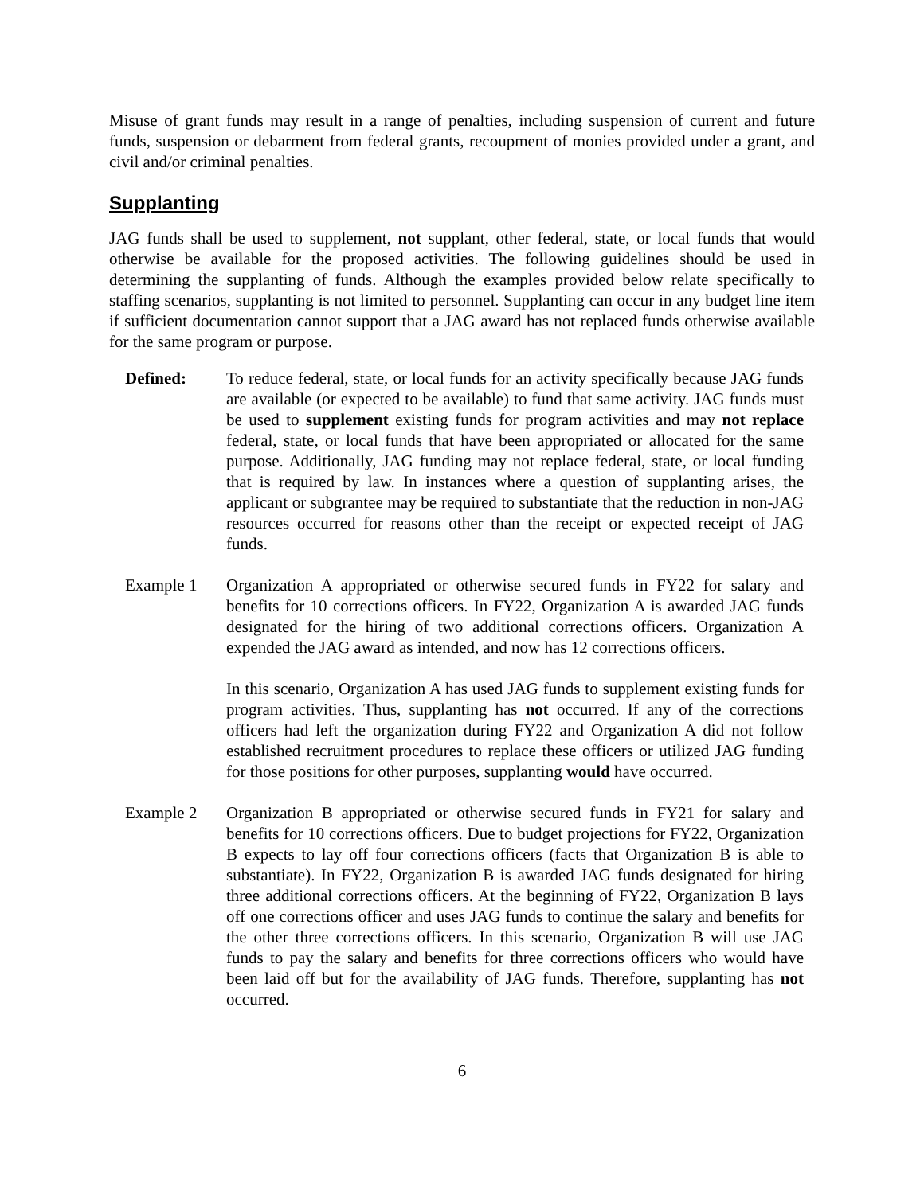Misuse of grant funds may result in a range of penalties, including suspension of current and future funds, suspension or debarment from federal grants, recoupment of monies provided under a grant, and civil and/or criminal penalties.
Supplanting
JAG funds shall be used to supplement, not supplant, other federal, state, or local funds that would otherwise be available for the proposed activities. The following guidelines should be used in determining the supplanting of funds. Although the examples provided below relate specifically to staffing scenarios, supplanting is not limited to personnel. Supplanting can occur in any budget line item if sufficient documentation cannot support that a JAG award has not replaced funds otherwise available for the same program or purpose.
Defined: To reduce federal, state, or local funds for an activity specifically because JAG funds are available (or expected to be available) to fund that same activity. JAG funds must be used to supplement existing funds for program activities and may not replace federal, state, or local funds that have been appropriated or allocated for the same purpose. Additionally, JAG funding may not replace federal, state, or local funding that is required by law. In instances where a question of supplanting arises, the applicant or subgrantee may be required to substantiate that the reduction in non-JAG resources occurred for reasons other than the receipt or expected receipt of JAG funds.
Example 1 Organization A appropriated or otherwise secured funds in FY22 for salary and benefits for 10 corrections officers. In FY22, Organization A is awarded JAG funds designated for the hiring of two additional corrections officers. Organization A expended the JAG award as intended, and now has 12 corrections officers.
In this scenario, Organization A has used JAG funds to supplement existing funds for program activities. Thus, supplanting has not occurred. If any of the corrections officers had left the organization during FY22 and Organization A did not follow established recruitment procedures to replace these officers or utilized JAG funding for those positions for other purposes, supplanting would have occurred.
Example 2 Organization B appropriated or otherwise secured funds in FY21 for salary and benefits for 10 corrections officers. Due to budget projections for FY22, Organization B expects to lay off four corrections officers (facts that Organization B is able to substantiate). In FY22, Organization B is awarded JAG funds designated for hiring three additional corrections officers. At the beginning of FY22, Organization B lays off one corrections officer and uses JAG funds to continue the salary and benefits for the other three corrections officers. In this scenario, Organization B will use JAG funds to pay the salary and benefits for three corrections officers who would have been laid off but for the availability of JAG funds. Therefore, supplanting has not occurred.
6